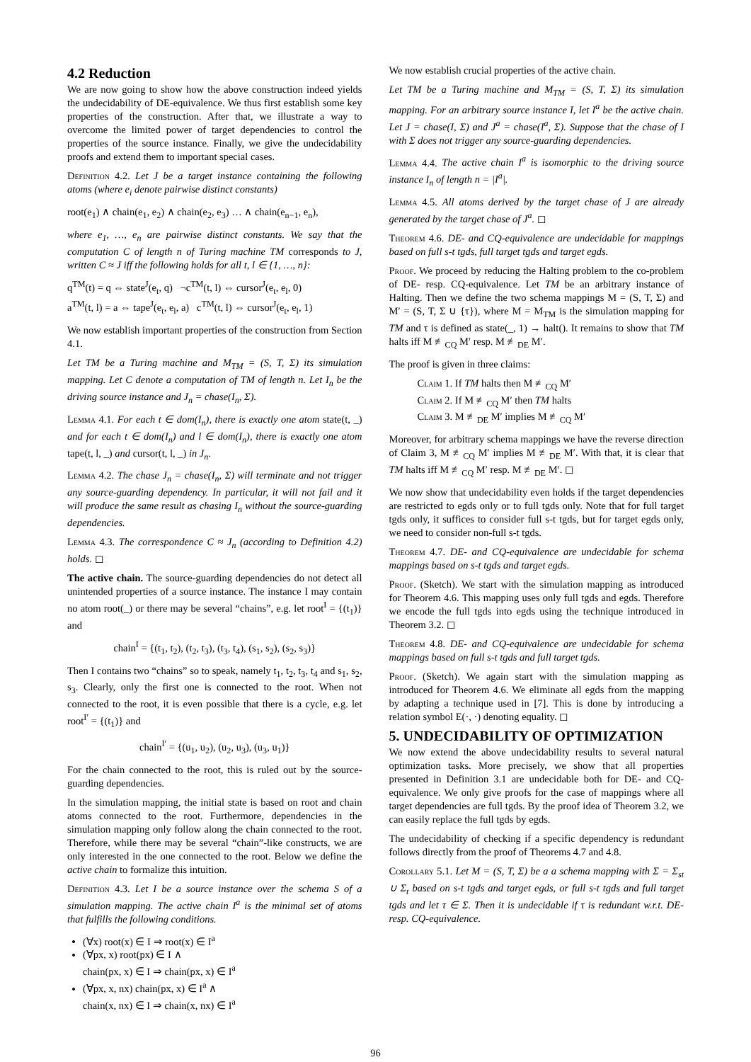4.2 Reduction
We are now going to show how the above construction indeed yields the undecidability of DE-equivalence. We thus first establish some key properties of the construction. After that, we illustrate a way to overcome the limited power of target dependencies to control the properties of the source instance. Finally, we give the undecidability proofs and extend them to important special cases.
Definition 4.2. Let J be a target instance containing the following atoms (where e<sub>i</sub> denote pairwise distinct constants)
root(e<sub>1</sub>) ∧ chain(e<sub>1</sub>, e<sub>2</sub>) ∧ chain(e<sub>2</sub>, e<sub>3</sub>) … ∧ chain(e<sub>n−1</sub>, e<sub>n</sub>),
where e<sub>1</sub>, …, e<sub>n</sub> are pairwise distinct constants. We say that the computation C of length n of Turing machine TM corresponds to J, written C ≈ J iff the following holds for all t, l ∈ {1, …, n}:
q<sup>TM</sup>(t) = q ⇔ state<sup>J</sup>(e<sub>t</sub>, q) ¬c<sup>TM</sup>(t, l) ⇔ cursor<sup>J</sup>(e<sub>t</sub>, e<sub>l</sub>, 0)
a<sup>TM</sup>(t, l) = a ⇔ tape<sup>J</sup>(e<sub>t</sub>, e<sub>l</sub>, a) c<sup>TM</sup>(t, l) ⇔ cursor<sup>J</sup>(e<sub>t</sub>, e<sub>l</sub>, 1)
We now establish important properties of the construction from Section 4.1.
Let TM be a Turing machine and M<sub>TM</sub> = (S, T, Σ) its simulation mapping. Let C denote a computation of TM of length n. Let I<sub>n</sub> be the driving source instance and J<sub>n</sub> = chase(I<sub>n</sub>, Σ).
Lemma 4.1. For each t ∈ dom(I<sub>n</sub>), there is exactly one atom state(t, _) and for each t ∈ dom(I<sub>n</sub>) and l ∈ dom(I<sub>n</sub>), there is exactly one atom tape(t, l, _) and cursor(t, l, _) in J<sub>n</sub>.
Lemma 4.2. The chase J<sub>n</sub> = chase(I<sub>n</sub>, Σ) will terminate and not trigger any source-guarding dependency. In particular, it will not fail and it will produce the same result as chasing I<sub>n</sub> without the source-guarding dependencies.
Lemma 4.3. The correspondence C ≈ J<sub>n</sub> (according to Definition 4.2) holds. ◻
The active chain. The source-guarding dependencies do not detect all unintended properties of a source instance. The instance I may contain no atom root(_) or there may be several “chains”, e.g. let root<sup>I</sup> = {(t<sub>1</sub>)} and
chain<sup>I</sup> = {(t<sub>1</sub>, t<sub>2</sub>), (t<sub>2</sub>, t<sub>3</sub>), (t<sub>3</sub>, t<sub>4</sub>), (s<sub>1</sub>, s<sub>2</sub>), (s<sub>2</sub>, s<sub>3</sub>)}
Then I contains two “chains” so to speak, namely t<sub>1</sub>, t<sub>2</sub>, t<sub>3</sub>, t<sub>4</sub> and s<sub>1</sub>, s<sub>2</sub>, s<sub>3</sub>. Clearly, only the first one is connected to the root. When not connected to the root, it is even possible that there is a cycle, e.g. let root<sup>I′</sup> = {(t<sub>1</sub>)} and
chain<sup>I′</sup> = {(u<sub>1</sub>, u<sub>2</sub>), (u<sub>2</sub>, u<sub>3</sub>), (u<sub>3</sub>, u<sub>1</sub>)}
For the chain connected to the root, this is ruled out by the source-guarding dependencies.
In the simulation mapping, the initial state is based on root and chain atoms connected to the root. Furthermore, dependencies in the simulation mapping only follow along the chain connected to the root. Therefore, while there may be several “chain”-like constructs, we are only interested in the one connected to the root. Below we define the active chain to formalize this intuition.
Definition 4.3. Let I be a source instance over the schema S of a simulation mapping. The active chain I<sup>a</sup> is the minimal set of atoms that fulfills the following conditions.
(∀x) root(x) ∈ I ⇒ root(x) ∈ I<sup>a</sup>
(∀px, x) root(px) ∈ I ∧
chain(px, x) ∈ I ⇒ chain(px, x) ∈ I<sup>a</sup>
(∀px, x, nx) chain(px, x) ∈ I<sup>a</sup> ∧
chain(x, nx) ∈ I ⇒ chain(x, nx) ∈ I<sup>a</sup>
We now establish crucial properties of the active chain.
Let TM be a Turing machine and M<sub>TM</sub> = (S, T, Σ) its simulation mapping. For an arbitrary source instance I, let I<sup>a</sup> be the active chain. Let J = chase(I, Σ) and J<sup>a</sup> = chase(I<sup>a</sup>, Σ). Suppose that the chase of I with Σ does not trigger any source-guarding dependencies.
Lemma 4.4. The active chain I<sup>a</sup> is isomorphic to the driving source instance I<sub>n</sub> of length n = |I<sup>a</sup>|.
Lemma 4.5. All atoms derived by the target chase of J are already generated by the target chase of J<sup>a</sup>. ◻
Theorem 4.6. DE- and CQ-equivalence are undecidable for mappings based on full s-t tgds, full target tgds and target egds.
Proof. We proceed by reducing the Halting problem to the co-problem of DE- resp. CQ-equivalence. Let TM be an arbitrary instance of Halting. Then we define the two schema mappings M = (S, T, Σ) and M′ = (S, T, Σ ∪ {τ}), where M = M<sub>TM</sub> is the simulation mapping for TM and τ is defined as state(_, 1) → halt(). It remains to show that TM halts iff M ≢<sub>CQ</sub> M′ resp. M ≢<sub>DE</sub> M′.
The proof is given in three claims:
Claim 1. If TM halts then M ≢<sub>CQ</sub> M′
Claim 2. If M ≢<sub>CQ</sub> M′ then TM halts
Claim 3. M ≢<sub>DE</sub> M′ implies M ≢<sub>CQ</sub> M′
Moreover, for arbitrary schema mappings we have the reverse direction of Claim 3, M ≢<sub>CQ</sub> M′ implies M ≢<sub>DE</sub> M′. With that, it is clear that TM halts iff M ≢<sub>CQ</sub> M′ resp. M ≢<sub>DE</sub> M′. ◻
We now show that undecidability even holds if the target dependencies are restricted to egds only or to full tgds only. Note that for full target tgds only, it suffices to consider full s-t tgds, but for target egds only, we need to consider non-full s-t tgds.
Theorem 4.7. DE- and CQ-equivalence are undecidable for schema mappings based on s-t tgds and target egds.
Proof. (Sketch). We start with the simulation mapping as introduced for Theorem 4.6. This mapping uses only full tgds and egds. Therefore we encode the full tgds into egds using the technique introduced in Theorem 3.2. ◻
Theorem 4.8. DE- and CQ-equivalence are undecidable for schema mappings based on full s-t tgds and full target tgds.
Proof. (Sketch). We again start with the simulation mapping as introduced for Theorem 4.6. We eliminate all egds from the mapping by adapting a technique used in [7]. This is done by introducing a relation symbol E(·, ·) denoting equality. ◻
5. UNDECIDABILITY OF OPTIMIZATION
We now extend the above undecidability results to several natural optimization tasks. More precisely, we show that all properties presented in Definition 3.1 are undecidable both for DE- and CQ-equivalence. We only give proofs for the case of mappings where all target dependencies are full tgds. By the proof idea of Theorem 3.2, we can easily replace the full tgds by egds.
The undecidability of checking if a specific dependency is redundant follows directly from the proof of Theorems 4.7 and 4.8.
Corollary 5.1. Let M = (S, T, Σ) be a a schema mapping with Σ = Σ<sub>st</sub> ∪ Σ<sub>t</sub> based on s-t tgds and target egds, or full s-t tgds and full target tgds and let τ ∈ Σ. Then it is undecidable if τ is redundant w.r.t. DE- resp. CQ-equivalence.
96